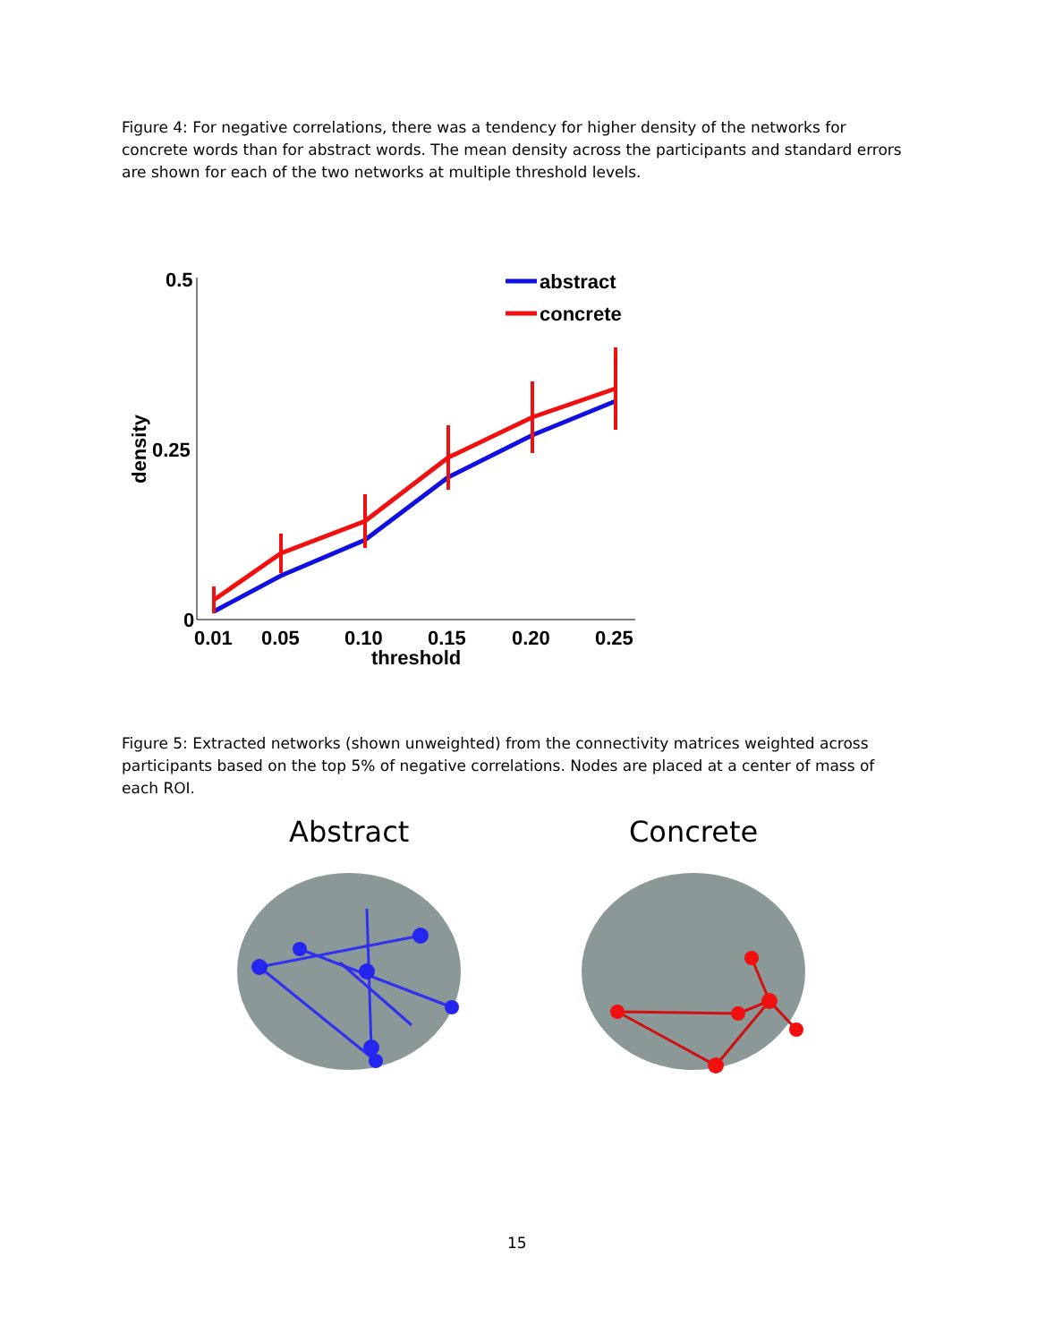Figure 4: For negative correlations, there was a tendency for higher density of the networks for concrete words than for abstract words. The mean density across the participants and standard errors are shown for each of the two networks at multiple threshold levels.
0.5
0.25
0
density
0.01
0.05
0.10
0.15
0.20
0.25
threshold
abstract
concrete
Figure 5: Extracted networks (shown unweighted) from the connectivity matrices weighted across participants based on the top 5% of negative correlations. Nodes are placed at a center of mass of each ROI.
Abstract Concrete
15